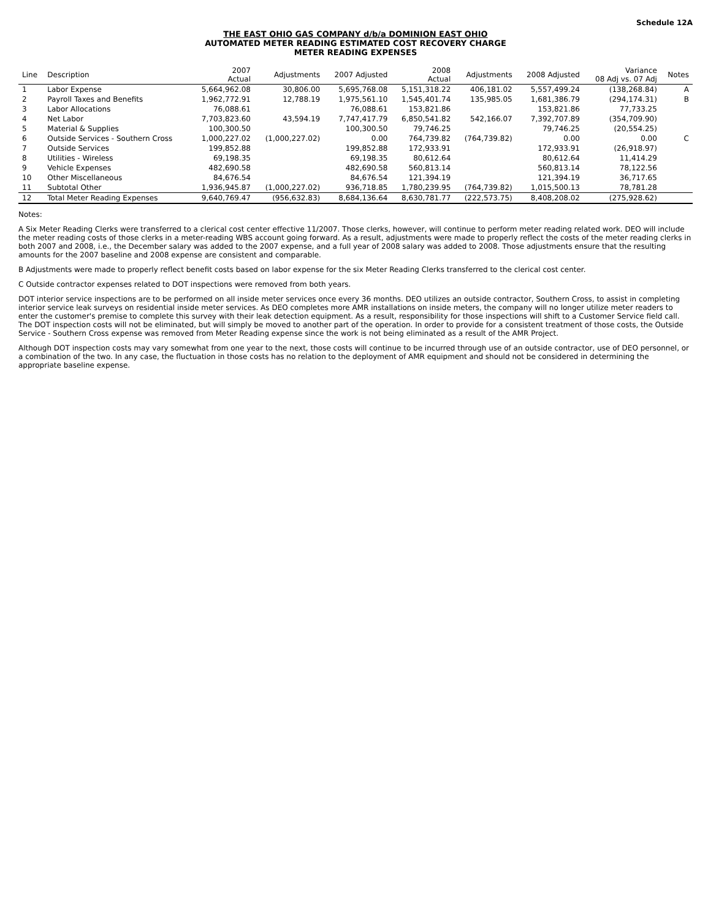Schedule 12A
THE EAST OHIO GAS COMPANY d/b/a DOMINION EAST OHIO
AUTOMATED METER READING ESTIMATED COST RECOVERY CHARGE
METER READING EXPENSES
| Line | Description | 2007 Actual | Adjustments | 2007 Adjusted | 2008 Actual | Adjustments | 2008 Adjusted | Variance 08 Adj vs. 07 Adj | Notes |
| --- | --- | --- | --- | --- | --- | --- | --- | --- | --- |
| 1 | Labor Expense | 5,664,962.08 | 30,806.00 | 5,695,768.08 | 5,151,318.22 | 406,181.02 | 5,557,499.24 | (138,268.84) | A |
| 2 | Payroll Taxes and Benefits | 1,962,772.91 | 12,788.19 | 1,975,561.10 | 1,545,401.74 | 135,985.05 | 1,681,386.79 | (294,174.31) | B |
| 3 | Labor Allocations | 76,088.61 | | 76,088.61 | 153,821.86 | | 153,821.86 | 77,733.25 | |
| 4 | Net Labor | 7,703,823.60 | 43,594.19 | 7,747,417.79 | 6,850,541.82 | 542,166.07 | 7,392,707.89 | (354,709.90) | |
| 5 | Material & Supplies | 100,300.50 | | 100,300.50 | 79,746.25 | | 79,746.25 | (20,554.25) | |
| 6 | Outside Services - Southern Cross | 1,000,227.02 | (1,000,227.02) | 0.00 | 764,739.82 | (764,739.82) | 0.00 | 0.00 | C |
| 7 | Outside Services | 199,852.88 | | 199,852.88 | 172,933.91 | | 172,933.91 | (26,918.97) | |
| 8 | Utilities - Wireless | 69,198.35 | | 69,198.35 | 80,612.64 | | 80,612.64 | 11,414.29 | |
| 9 | Vehicle Expenses | 482,690.58 | | 482,690.58 | 560,813.14 | | 560,813.14 | 78,122.56 | |
| 10 | Other Miscellaneous | 84,676.54 | | 84,676.54 | 121,394.19 | | 121,394.19 | 36,717.65 | |
| 11 | Subtotal Other | 1,936,945.87 | (1,000,227.02) | 936,718.85 | 1,780,239.95 | (764,739.82) | 1,015,500.13 | 78,781.28 | |
| 12 | Total Meter Reading Expenses | 9,640,769.47 | (956,632.83) | 8,684,136.64 | 8,630,781.77 | (222,573.75) | 8,408,208.02 | (275,928.62) | |
Notes:
A Six Meter Reading Clerks were transferred to a clerical cost center effective 11/2007. Those clerks, however, will continue to perform meter reading related work. DEO will include the meter reading costs of those clerks in a meter-reading WBS account going forward. As a result, adjustments were made to properly reflect the costs of the meter reading clerks in both 2007 and 2008, i.e., the December salary was added to the 2007 expense, and a full year of 2008 salary was added to 2008. Those adjustments ensure that the resulting amounts for the 2007 baseline and 2008 expense are consistent and comparable.
B Adjustments were made to properly reflect benefit costs based on labor expense for the six Meter Reading Clerks transferred to the clerical cost center.
C Outside contractor expenses related to DOT inspections were removed from both years.
DOT interior service inspections are to be performed on all inside meter services once every 36 months. DEO utilizes an outside contractor, Southern Cross, to assist in completing interior service leak surveys on residential inside meter services. As DEO completes more AMR installations on inside meters, the company will no longer utilize meter readers to enter the customer's premise to complete this survey with their leak detection equipment. As a result, responsibility for those inspections will shift to a Customer Service field call. The DOT inspection costs will not be eliminated, but will simply be moved to another part of the operation. In order to provide for a consistent treatment of those costs, the Outside Service - Southern Cross expense was removed from Meter Reading expense since the work is not being eliminated as a result of the AMR Project.
Although DOT inspection costs may vary somewhat from one year to the next, those costs will continue to be incurred through use of an outside contractor, use of DEO personnel, or a combination of the two. In any case, the fluctuation in those costs has no relation to the deployment of AMR equipment and should not be considered in determining the appropriate baseline expense.